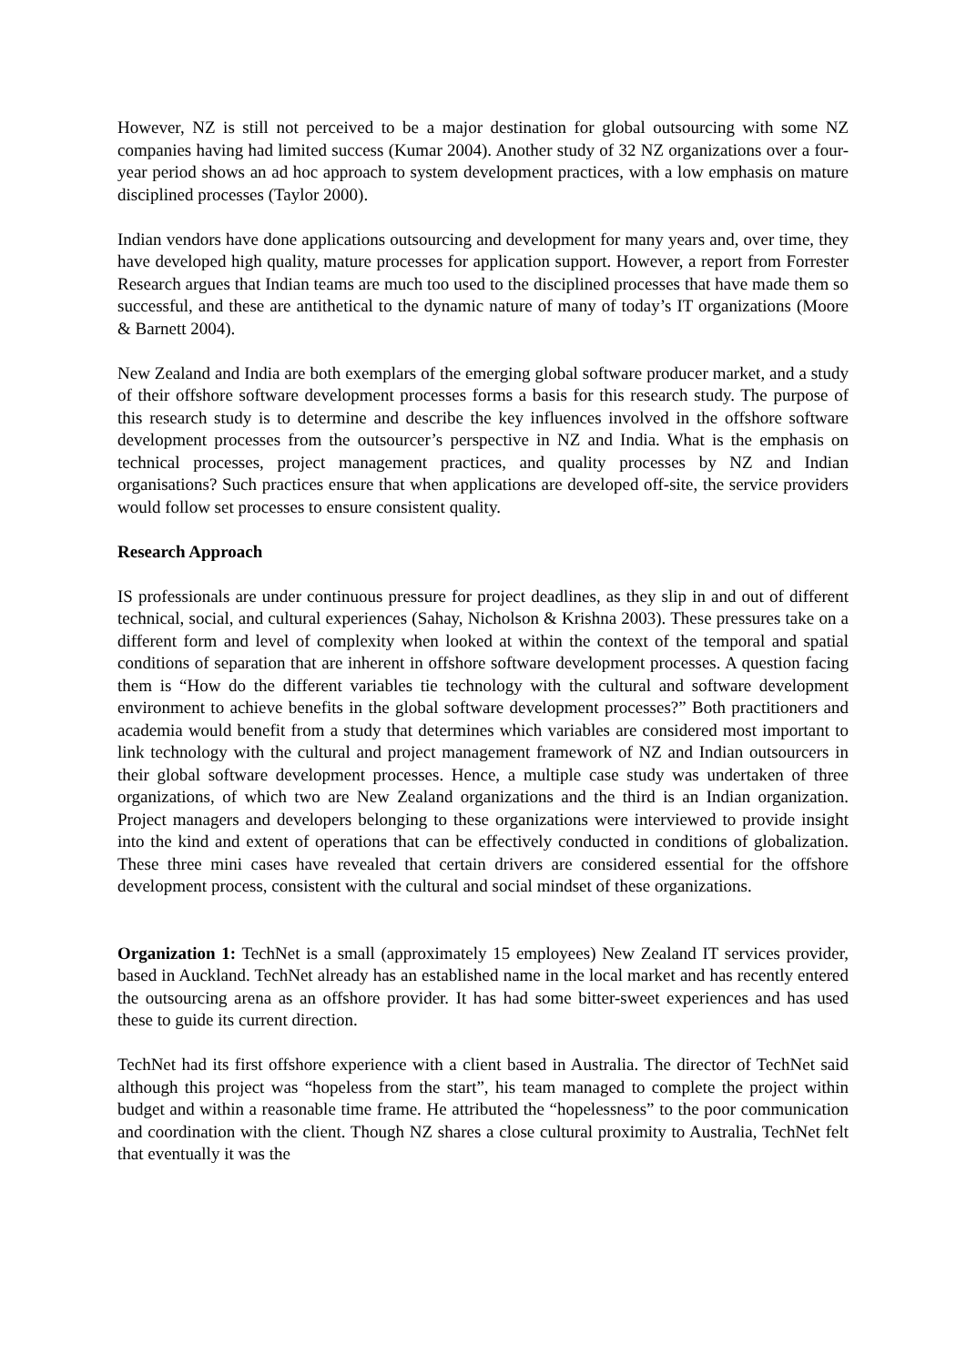However, NZ is still not perceived to be a major destination for global outsourcing with some NZ companies having had limited success (Kumar 2004). Another study of 32 NZ organizations over a four-year period shows an ad hoc approach to system development practices, with a low emphasis on mature disciplined processes (Taylor 2000).
Indian vendors have done applications outsourcing and development for many years and, over time, they have developed high quality, mature processes for application support. However, a report from Forrester Research argues that Indian teams are much too used to the disciplined processes that have made them so successful, and these are antithetical to the dynamic nature of many of today’s IT organizations (Moore & Barnett 2004).
New Zealand and India are both exemplars of the emerging global software producer market, and a study of their offshore software development processes forms a basis for this research study. The purpose of this research study is to determine and describe the key influences involved in the offshore software development processes from the outsourcer’s perspective in NZ and India. What is the emphasis on technical processes, project management practices, and quality processes by NZ and Indian organisations? Such practices ensure that when applications are developed off-site, the service providers would follow set processes to ensure consistent quality.
Research Approach
IS professionals are under continuous pressure for project deadlines, as they slip in and out of different technical, social, and cultural experiences (Sahay, Nicholson & Krishna 2003). These pressures take on a different form and level of complexity when looked at within the context of the temporal and spatial conditions of separation that are inherent in offshore software development processes. A question facing them is “How do the different variables tie technology with the cultural and software development environment to achieve benefits in the global software development processes?” Both practitioners and academia would benefit from a study that determines which variables are considered most important to link technology with the cultural and project management framework of NZ and Indian outsourcers in their global software development processes. Hence, a multiple case study was undertaken of three organizations, of which two are New Zealand organizations and the third is an Indian organization. Project managers and developers belonging to these organizations were interviewed to provide insight into the kind and extent of operations that can be effectively conducted in conditions of globalization. These three mini cases have revealed that certain drivers are considered essential for the offshore development process, consistent with the cultural and social mindset of these organizations.
Organization 1: TechNet is a small (approximately 15 employees) New Zealand IT services provider, based in Auckland. TechNet already has an established name in the local market and has recently entered the outsourcing arena as an offshore provider. It has had some bitter-sweet experiences and has used these to guide its current direction.
TechNet had its first offshore experience with a client based in Australia. The director of TechNet said although this project was “hopeless from the start”, his team managed to complete the project within budget and within a reasonable time frame. He attributed the “hopelessness” to the poor communication and coordination with the client. Though NZ shares a close cultural proximity to Australia, TechNet felt that eventually it was the